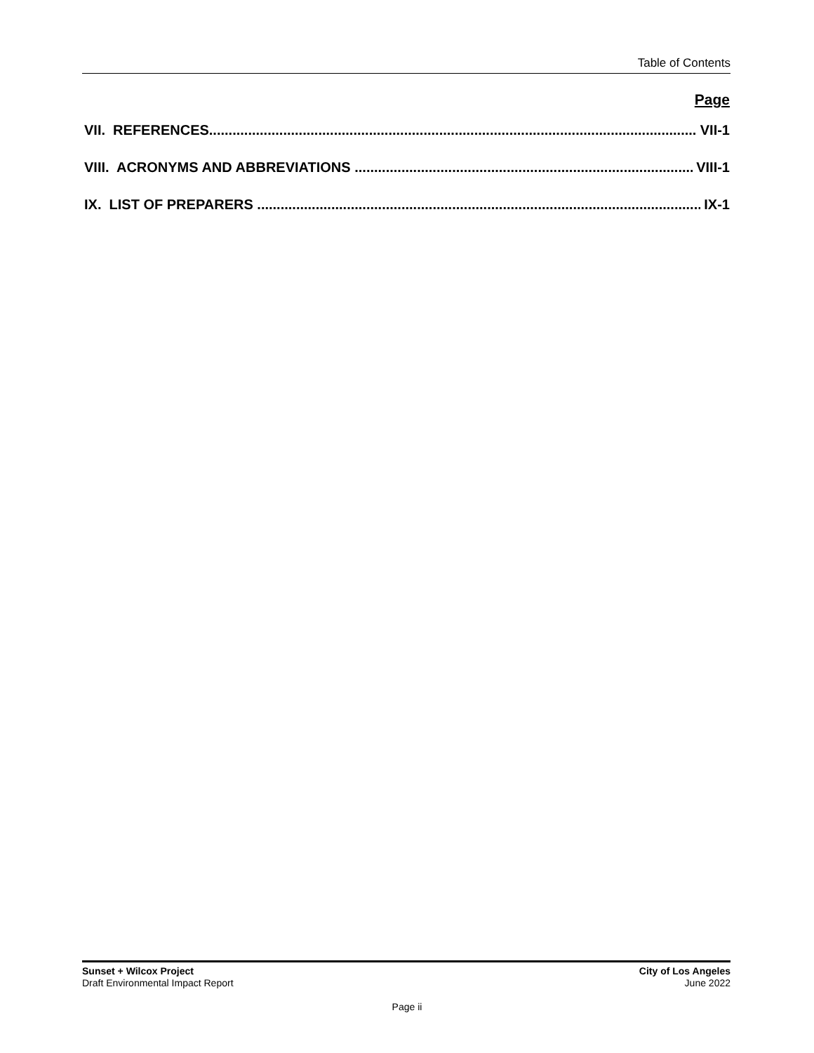Table of Contents
Page
VII. REFERENCES VII-1
VIII. ACRONYMS AND ABBREVIATIONS VIII-1
IX. LIST OF PREPARERS IX-1
Sunset + Wilcox Project
Draft Environmental Impact Report
City of Los Angeles
June 2022
Page ii